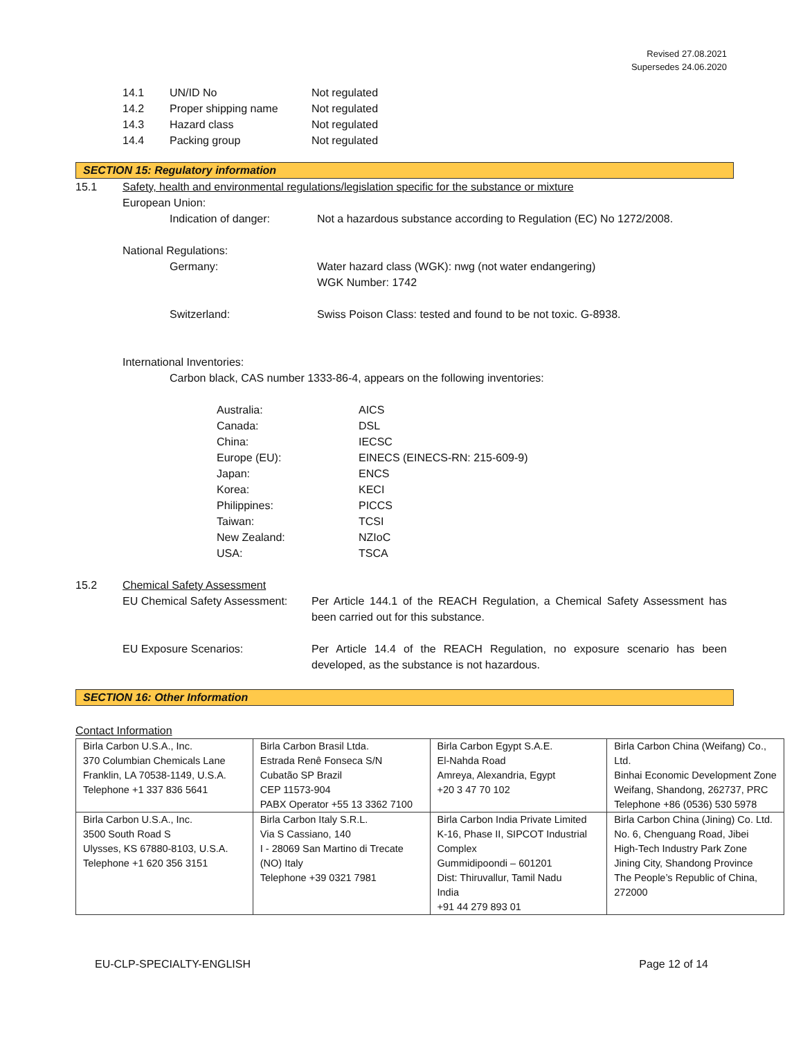Revised 27.08.2021
Supersedes 24.06.2020
14.1 UN/ID No Not regulated
14.2 Proper shipping name Not regulated
14.3 Hazard class Not regulated
14.4 Packing group Not regulated
SECTION 15: Regulatory information
15.1 Safety, health and environmental regulations/legislation specific for the substance or mixture
European Union:
Indication of danger: Not a hazardous substance according to Regulation (EC) No 1272/2008.
National Regulations:
Germany: Water hazard class (WGK): nwg (not water endangering)
WGK Number: 1742
Switzerland: Swiss Poison Class: tested and found to be not toxic. G-8938.
International Inventories:
Carbon black, CAS number 1333-86-4, appears on the following inventories:
Australia: AICS
Canada: DSL
China: IECSC
Europe (EU): EINECS (EINECS-RN: 215-609-9)
Japan: ENCS
Korea: KECI
Philippines: PICCS
Taiwan: TCSI
New Zealand: NZIoC
USA: TSCA
15.2 Chemical Safety Assessment
EU Chemical Safety Assessment: Per Article 144.1 of the REACH Regulation, a Chemical Safety Assessment has been carried out for this substance.
EU Exposure Scenarios: Per Article 14.4 of the REACH Regulation, no exposure scenario has been developed, as the substance is not hazardous.
SECTION 16: Other Information
Contact Information
| Birla Carbon U.S.A., Inc. 370 Columbian Chemicals Lane Franklin, LA 70538-1149, U.S.A. Telephone +1 337 836 5641 | Birla Carbon Brasil Ltda. Estrada Renê Fonseca S/N Cubatão SP Brazil CEP 11573-904 PABX Operator +55 13 3362 7100 | Birla Carbon Egypt S.A.E. El-Nahda Road Amreya, Alexandria, Egypt +20 3 47 70 102 | Birla Carbon China (Weifang) Co., Ltd. Binhai Economic Development Zone Weifang, Shandong, 262737, PRC Telephone +86 (0536) 530 5978 |
| Birla Carbon U.S.A., Inc. 3500 South Road S Ulysses, KS 67880-8103, U.S.A. Telephone +1 620 356 3151 | Birla Carbon Italy S.R.L. Via S Cassiano, 140 I - 28069 San Martino di Trecate (NO) Italy Telephone +39 0321 7981 | Birla Carbon India Private Limited K-16, Phase II, SIPCOT Industrial Complex Gummidipoondi – 601201 Dist: Thiruvallur, Tamil Nadu India +91 44 279 893 01 | Birla Carbon China (Jining) Co. Ltd. No. 6, Chenguang Road, Jibei High-Tech Industry Park Zone Jining City, Shandong Province The People’s Republic of China, 272000 |
EU-CLP-SPECIALTY-ENGLISH Page 12 of 14